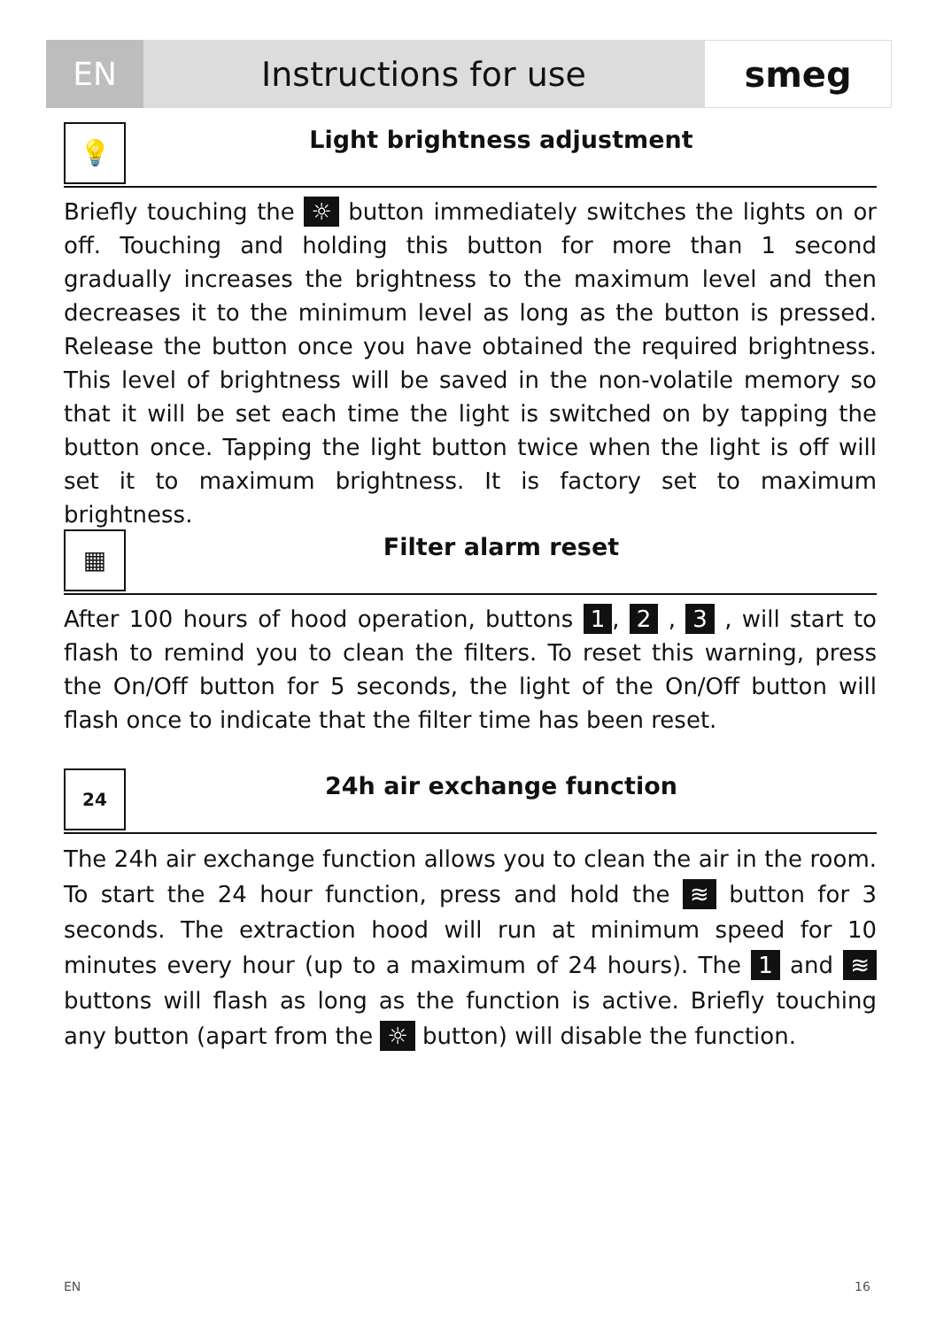EN Instructions for use smeg
💡
Light brightness adjustment
Briefly touching the ☼ button immediately switches the lights on or off. Touching and holding this button for more than 1 second gradually increases the brightness to the maximum level and then decreases it to the minimum level as long as the button is pressed. Release the button once you have obtained the required brightness. This level of brightness will be saved in the non-volatile memory so that it will be set each time the light is switched on by tapping the button once. Tapping the light button twice when the light is off will set it to maximum brightness. It is factory set to maximum brightness.
▦
Filter alarm reset
After 100 hours of hood operation, buttons 1, 2 , 3 , will start to flash to remind you to clean the filters. To reset this warning, press the On/Off button for 5 seconds, the light of the On/Off button will flash once to indicate that the filter time has been reset.
24
24h air exchange function
The 24h air exchange function allows you to clean the air in the room. To start the 24 hour function, press and hold the ≋ button for 3 seconds. The extraction hood will run at minimum speed for 10 minutes every hour (up to a maximum of 24 hours). The 1 and ≋ buttons will flash as long as the function is active. Briefly touching any button (apart from the ☼ button) will disable the function.
EN 16